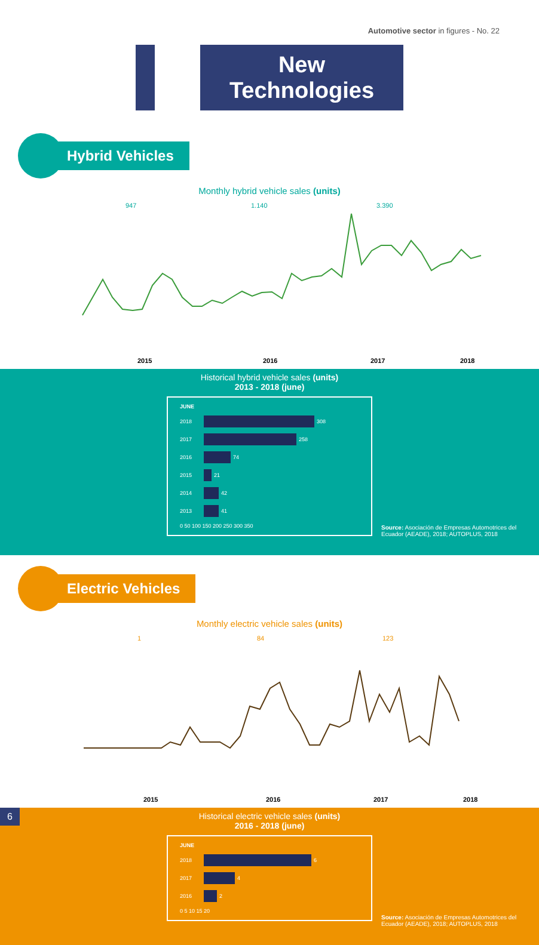Automotive sector in figures - No. 22
New Technologies
Hybrid Vehicles
Monthly hybrid vehicle sales (units)
947
1.140
3.390
2015
2016
2017
2018
Historical hybrid vehicle sales (units)
2013 - 2018 (june)
JUNE
2018
308
2017
258
2016
74
2015
21
2014
42
2013
41
0 50 100 150 200 250 300 350
Source: Asociación de Empresas Automotrices del Ecuador (AEADE), 2018; AUTOPLUS, 2018
Electric Vehicles
Monthly electric vehicle sales (units)
1
84
123
2015
2016
2017
2018
6
Historical electric vehicle sales (units)
2016 - 2018 (june)
JUNE
2018
6
2017
4
2016
2
0 5 10 15 20
Source: Asociación de Empresas Automotrices del Ecuador (AEADE), 2018; AUTOPLUS, 2018